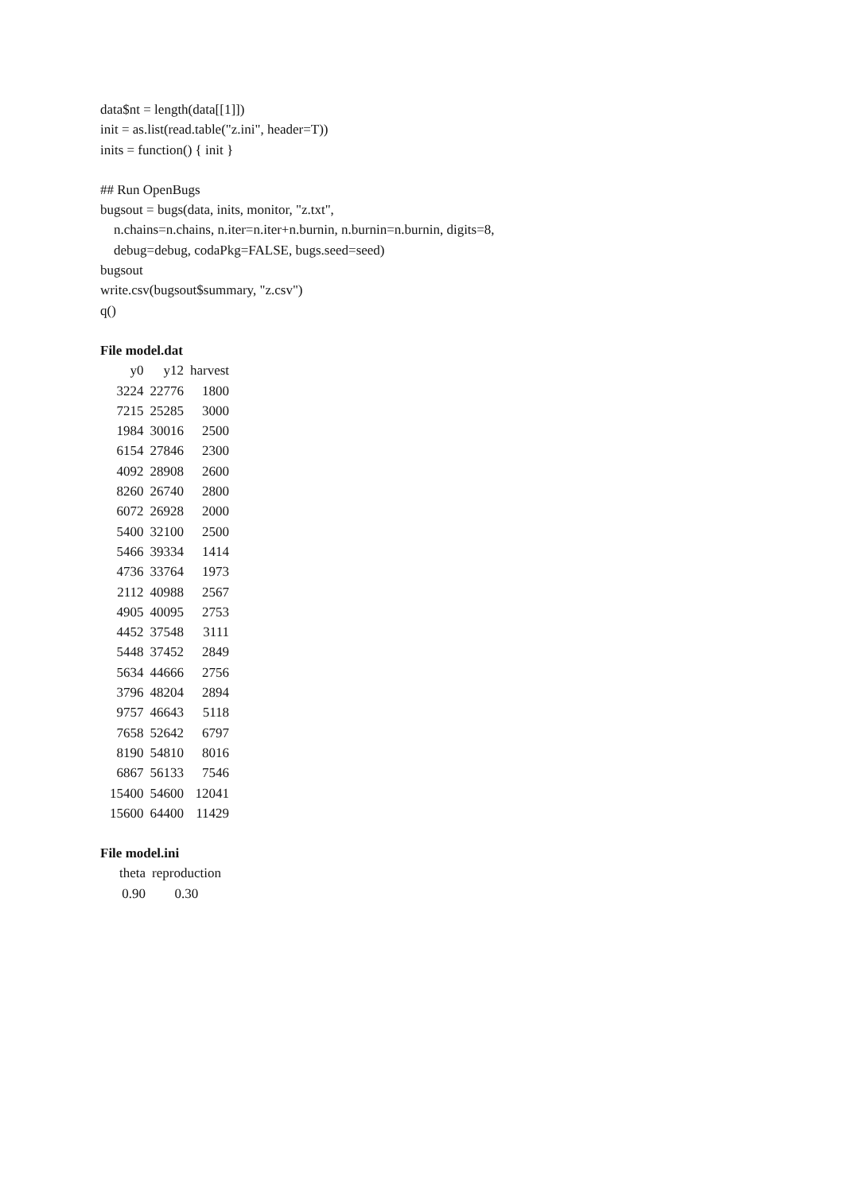data$nt = length(data[[1]])
init = as.list(read.table("z.ini", header=T))
inits = function() { init }
## Run OpenBugs
bugsout = bugs(data, inits, monitor, "z.txt",
n.chains=n.chains, n.iter=n.iter+n.burnin, n.burnin=n.burnin, digits=8,
debug=debug, codaPkg=FALSE, bugs.seed=seed)
bugsout
write.csv(bugsout$summary, "z.csv")
q()
File model.dat
| y0 | y12 | harvest |
| --- | --- | --- |
| 3224 | 22776 | 1800 |
| 7215 | 25285 | 3000 |
| 1984 | 30016 | 2500 |
| 6154 | 27846 | 2300 |
| 4092 | 28908 | 2600 |
| 8260 | 26740 | 2800 |
| 6072 | 26928 | 2000 |
| 5400 | 32100 | 2500 |
| 5466 | 39334 | 1414 |
| 4736 | 33764 | 1973 |
| 2112 | 40988 | 2567 |
| 4905 | 40095 | 2753 |
| 4452 | 37548 | 3111 |
| 5448 | 37452 | 2849 |
| 5634 | 44666 | 2756 |
| 3796 | 48204 | 2894 |
| 9757 | 46643 | 5118 |
| 7658 | 52642 | 6797 |
| 8190 | 54810 | 8016 |
| 6867 | 56133 | 7546 |
| 15400 | 54600 | 12041 |
| 15600 | 64400 | 11429 |
File model.ini
| theta | reproduction |
| --- | --- |
| 0.90 | 0.30 |